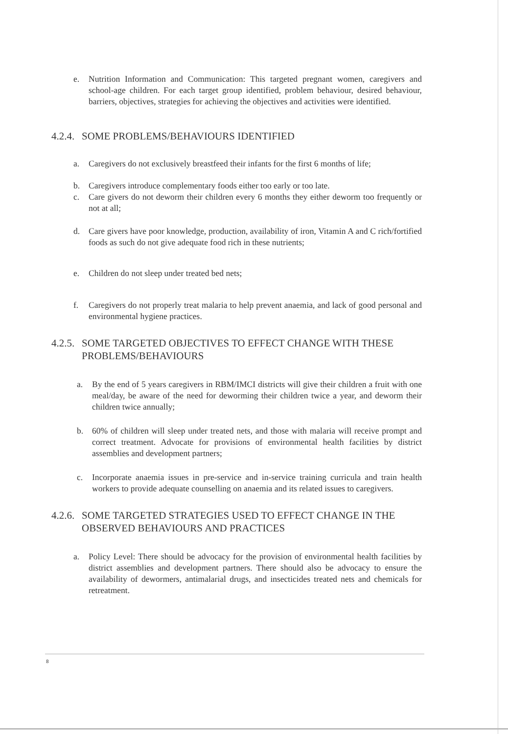e. Nutrition Information and Communication: This targeted pregnant women, caregivers and school-age children. For each target group identified, problem behaviour, desired behaviour, barriers, objectives, strategies for achieving the objectives and activities were identified.
4.2.4. SOME PROBLEMS/BEHAVIOURS IDENTIFIED
a. Caregivers do not exclusively breastfeed their infants for the first 6 months of life;
b. Caregivers introduce complementary foods either too early or too late.
c. Care givers do not deworm their children every 6 months they either deworm too frequently or not at all;
d. Care givers have poor knowledge, production, availability of iron, Vitamin A and C rich/fortified foods as such do not give adequate food rich in these nutrients;
e. Children do not sleep under treated bed nets;
f. Caregivers do not properly treat malaria to help prevent anaemia, and lack of good personal and environmental hygiene practices.
4.2.5. SOME TARGETED OBJECTIVES TO EFFECT CHANGE WITH THESE PROBLEMS/BEHAVIOURS
a. By the end of 5 years caregivers in RBM/IMCI districts will give their children a fruit with one meal/day, be aware of the need for deworming their children twice a year, and deworm their children twice annually;
b. 60% of children will sleep under treated nets, and those with malaria will receive prompt and correct treatment. Advocate for provisions of environmental health facilities by district assemblies and development partners;
c. Incorporate anaemia issues in pre-service and in-service training curricula and train health workers to provide adequate counselling on anaemia and its related issues to caregivers.
4.2.6. SOME TARGETED STRATEGIES USED TO EFFECT CHANGE IN THE OBSERVED BEHAVIOURS AND PRACTICES
a. Policy Level: There should be advocacy for the provision of environmental health facilities by district assemblies and development partners. There should also be advocacy to ensure the availability of dewormers, antimalarial drugs, and insecticides treated nets and chemicals for retreatment.
8